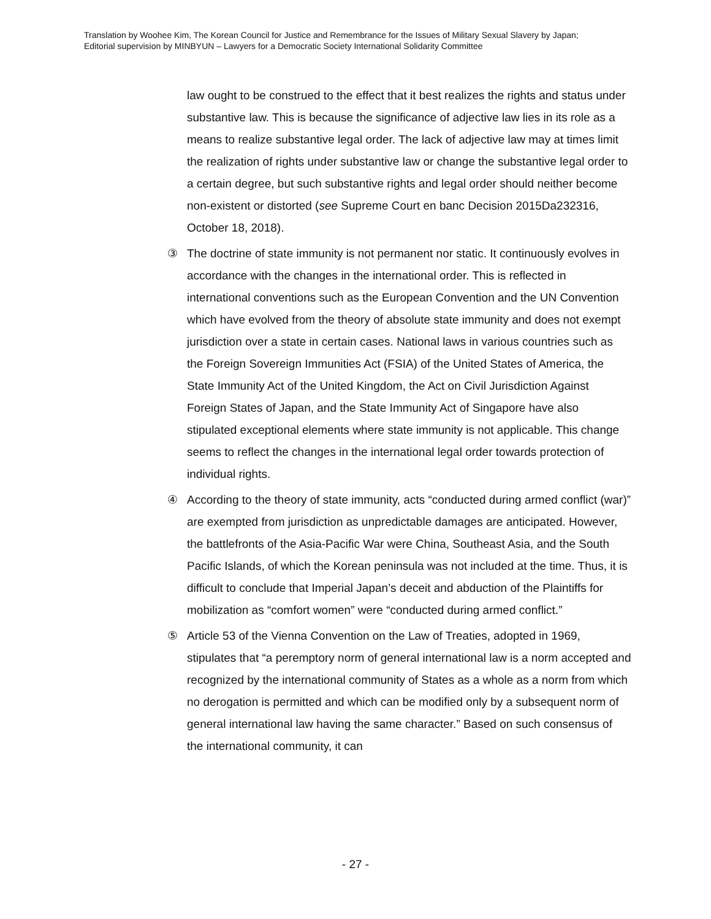Translation by Woohee Kim, The Korean Council for Justice and Remembrance for the Issues of Military Sexual Slavery by Japan;
Editorial supervision by MINBYUN – Lawyers for a Democratic Society International Solidarity Committee
law ought to be construed to the effect that it best realizes the rights and status under substantive law. This is because the significance of adjective law lies in its role as a means to realize substantive legal order. The lack of adjective law may at times limit the realization of rights under substantive law or change the substantive legal order to a certain degree, but such substantive rights and legal order should neither become non-existent or distorted (see Supreme Court en banc Decision 2015Da232316, October 18, 2018).
③ The doctrine of state immunity is not permanent nor static. It continuously evolves in accordance with the changes in the international order. This is reflected in international conventions such as the European Convention and the UN Convention which have evolved from the theory of absolute state immunity and does not exempt jurisdiction over a state in certain cases. National laws in various countries such as the Foreign Sovereign Immunities Act (FSIA) of the United States of America, the State Immunity Act of the United Kingdom, the Act on Civil Jurisdiction Against Foreign States of Japan, and the State Immunity Act of Singapore have also stipulated exceptional elements where state immunity is not applicable. This change seems to reflect the changes in the international legal order towards protection of individual rights.
④ According to the theory of state immunity, acts “conducted during armed conflict (war)” are exempted from jurisdiction as unpredictable damages are anticipated. However, the battlefronts of the Asia-Pacific War were China, Southeast Asia, and the South Pacific Islands, of which the Korean peninsula was not included at the time. Thus, it is difficult to conclude that Imperial Japan’s deceit and abduction of the Plaintiffs for mobilization as “comfort women” were “conducted during armed conflict.”
⑤ Article 53 of the Vienna Convention on the Law of Treaties, adopted in 1969, stipulates that “a peremptory norm of general international law is a norm accepted and recognized by the international community of States as a whole as a norm from which no derogation is permitted and which can be modified only by a subsequent norm of general international law having the same character.” Based on such consensus of the international community, it can
- 27 -